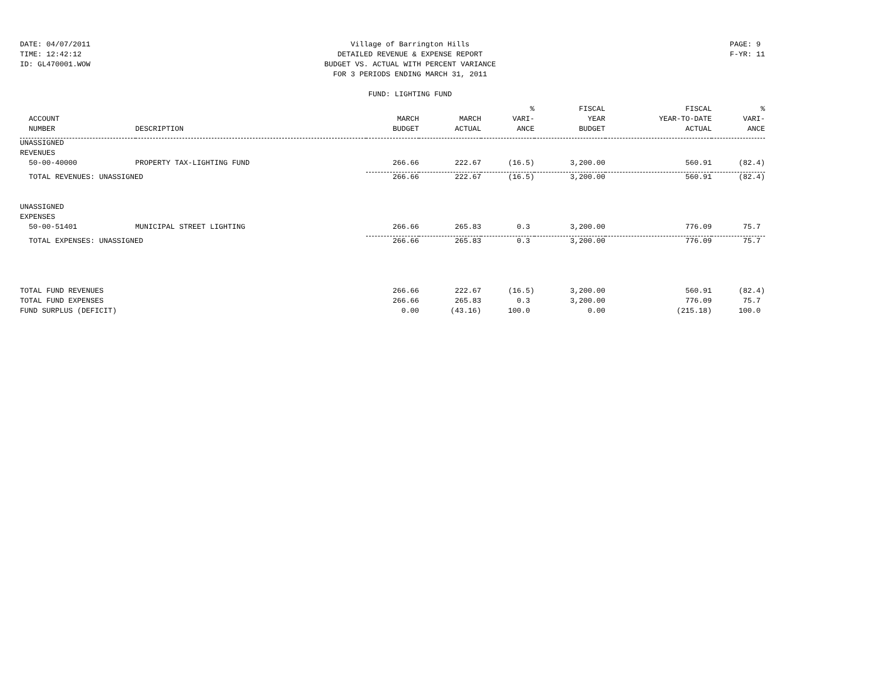DATE: 04/07/2011
TIME: 12:42:12
ID: GL470001.WOW
Village of Barrington Hills
DETAILED REVENUE & EXPENSE REPORT
BUDGET VS. ACTUAL WITH PERCENT VARIANCE
FOR 3 PERIODS ENDING MARCH 31, 2011
FUND: LIGHTING FUND
PAGE: 9
F-YR: 11
| | | | | % | FISCAL | FISCAL | % |
| --- | --- | --- | --- | --- | --- | --- | --- |
| ACCOUNT | | MARCH | MARCH | VARI- | YEAR | YEAR-TO-DATE | VARI- |
| NUMBER | DESCRIPTION | BUDGET | ACTUAL | ANCE | BUDGET | ACTUAL | ANCE |
| UNASSIGNED | | | | | | | |
| REVENUES | | | | | | | |
| 50-00-40000 | PROPERTY TAX-LIGHTING FUND | 266.66 | 222.67 | (16.5) | 3,200.00 | 560.91 | (82.4) |
| TOTAL REVENUES: UNASSIGNED | | 266.66 | 222.67 | (16.5) | 3,200.00 | 560.91 | (82.4) |
| UNASSIGNED | | | | | | | |
| EXPENSES | | | | | | | |
| 50-00-51401 | MUNICIPAL STREET LIGHTING | 266.66 | 265.83 | 0.3 | 3,200.00 | 776.09 | 75.7 |
| TOTAL EXPENSES: UNASSIGNED | | 266.66 | 265.83 | 0.3 | 3,200.00 | 776.09 | 75.7 |
| TOTAL FUND REVENUES | | 266.66 | 222.67 | (16.5) | 3,200.00 | 560.91 | (82.4) |
| TOTAL FUND EXPENSES | | 266.66 | 265.83 | 0.3 | 3,200.00 | 776.09 | 75.7 |
| FUND SURPLUS (DEFICIT) | | 0.00 | (43.16) | 100.0 | 0.00 | (215.18) | 100.0 |